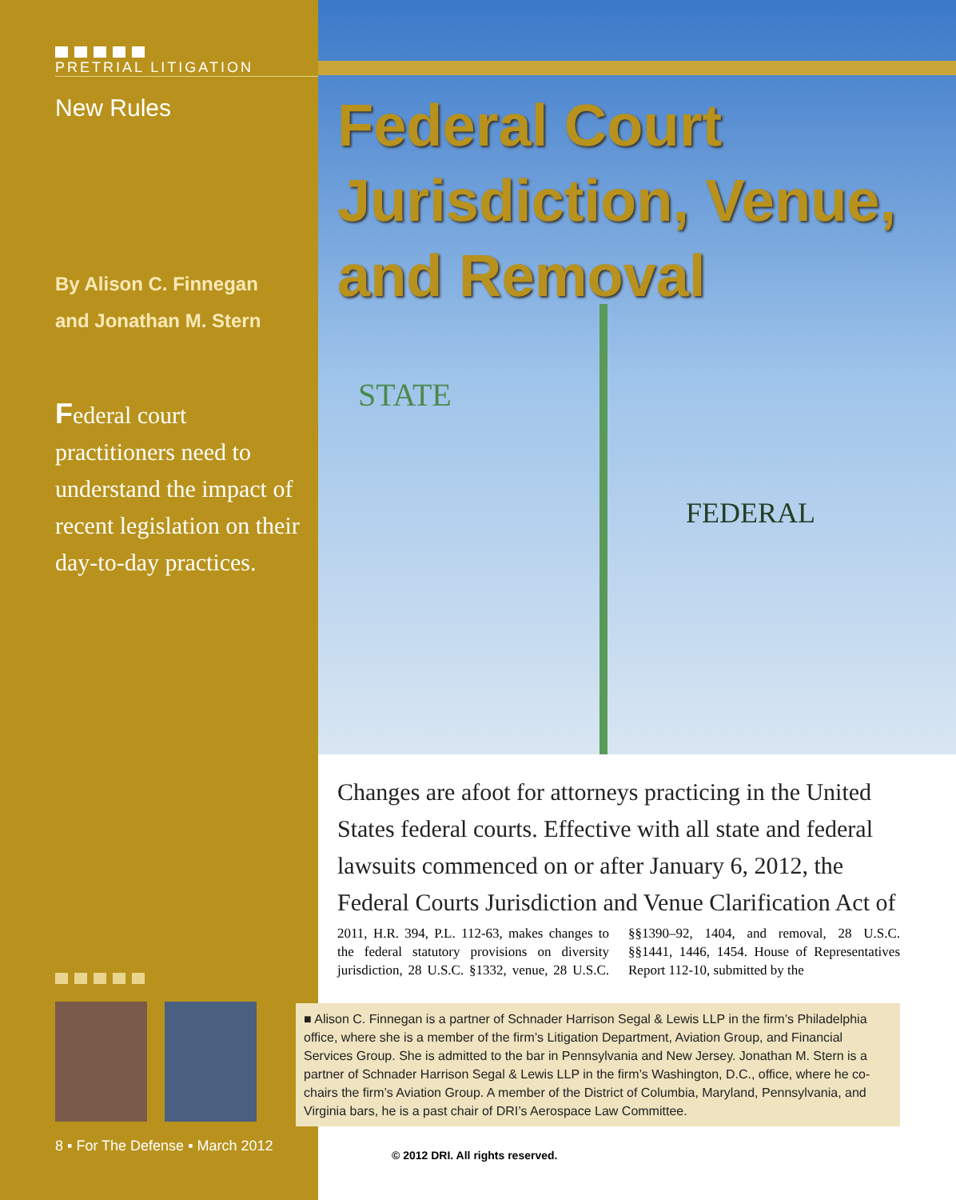PRETRIAL LITIGATION
New Rules
By Alison C. Finnegan
and Jonathan M. Stern
Federal court practitioners need to understand the impact of recent legislation on their day-to-day practices.
8 ▪ For The Defense ▪ March 2012
Federal Court
Jurisdiction, Venue,
and Removal
STATE
FEDERAL
Changes are afoot for attorneys practicing in the United States federal courts. Effective with all state and federal lawsuits commenced on or after January 6, 2012, the Federal Courts Jurisdiction and Venue Clarification Act of
2011, H.R. 394, P.L. 112-63, makes changes to the federal statutory provisions on diversity jurisdiction, 28 U.S.C. §1332, venue, 28 U.S.C. §§1390–92, 1404, and removal, 28 U.S.C. §§1441, 1446, 1454. House of Representatives Report 112-10, submitted by the
■ Alison C. Finnegan is a partner of Schnader Harrison Segal & Lewis LLP in the firm’s Philadelphia office, where she is a member of the firm’s Litigation Department, Aviation Group, and Financial Services Group. She is admitted to the bar in Pennsylvania and New Jersey. Jonathan M. Stern is a partner of Schnader Harrison Segal & Lewis LLP in the firm’s Washington, D.C., office, where he co-chairs the firm’s Aviation Group. A member of the District of Columbia, Maryland, Pennsylvania, and Virginia bars, he is a past chair of DRI’s Aerospace Law Committee.
© 2012 DRI. All rights reserved.